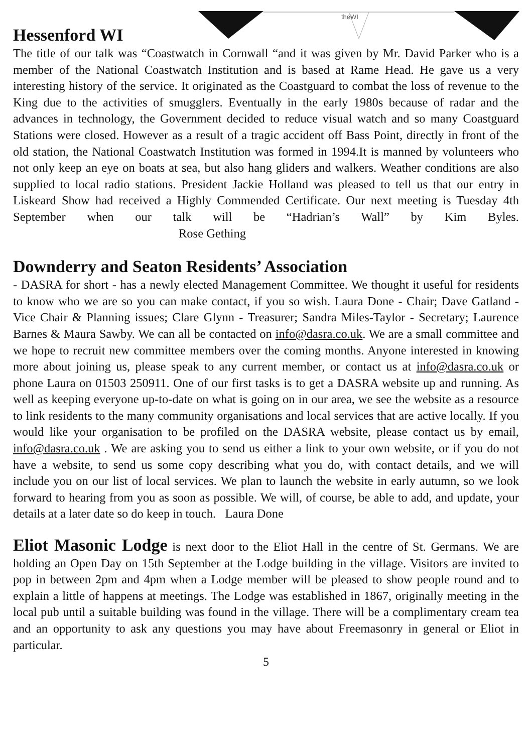theWI
Hessenford WI
The title of our talk was “Coastwatch in Cornwall “and it was given by Mr. David Parker who is a member of the National Coastwatch Institution and is based at Rame Head. He gave us a very interesting history of the service. It originated as the Coastguard to combat the loss of revenue to the King due to the activities of smugglers. Eventually in the early 1980s because of radar and the advances in technology, the Government decided to reduce visual watch and so many Coastguard Stations were closed. However as a result of a tragic accident off Bass Point, directly in front of the old station, the National Coastwatch Institution was formed in 1994.It is manned by volunteers who not only keep an eye on boats at sea, but also hang gliders and walkers. Weather conditions are also supplied to local radio stations. President Jackie Holland was pleased to tell us that our entry in Liskeard Show had received a Highly Commended Certificate. Our next meeting is Tuesday 4th September when our talk will be “Hadrian’s Wall” by Kim Byles. Rose Gething
Downderry and Seaton Residents’ Association
- DASRA for short - has a newly elected Management Committee. We thought it useful for residents to know who we are so you can make contact, if you so wish. Laura Done - Chair; Dave Gatland - Vice Chair & Planning issues; Clare Glynn - Treasurer; Sandra Miles-Taylor - Secretary; Laurence Barnes & Maura Sawby. We can all be contacted on info@dasra.co.uk. We are a small committee and we hope to recruit new committee members over the coming months. Anyone interested in knowing more about joining us, please speak to any current member, or contact us at info@dasra.co.uk or phone Laura on 01503 250911. One of our first tasks is to get a DASRA website up and running. As well as keeping everyone up-to-date on what is going on in our area, we see the website as a resource to link residents to the many community organisations and local services that are active locally. If you would like your organisation to be profiled on the DASRA website, please contact us by email, info@dasra.co.uk . We are asking you to send us either a link to your own website, or if you do not have a website, to send us some copy describing what you do, with contact details, and we will include you on our list of local services. We plan to launch the website in early autumn, so we look forward to hearing from you as soon as possible. We will, of course, be able to add, and update, your details at a later date so do keep in touch. Laura Done
Eliot Masonic Lodge is next door to the Eliot Hall in the centre of St. Germans. We are holding an Open Day on 15th September at the Lodge building in the village. Visitors are invited to pop in between 2pm and 4pm when a Lodge member will be pleased to show people round and to explain a little of happens at meetings. The Lodge was established in 1867, originally meeting in the local pub until a suitable building was found in the village. There will be a complimentary cream tea and an opportunity to ask any questions you may have about Freemasonry in general or Eliot in particular.
5